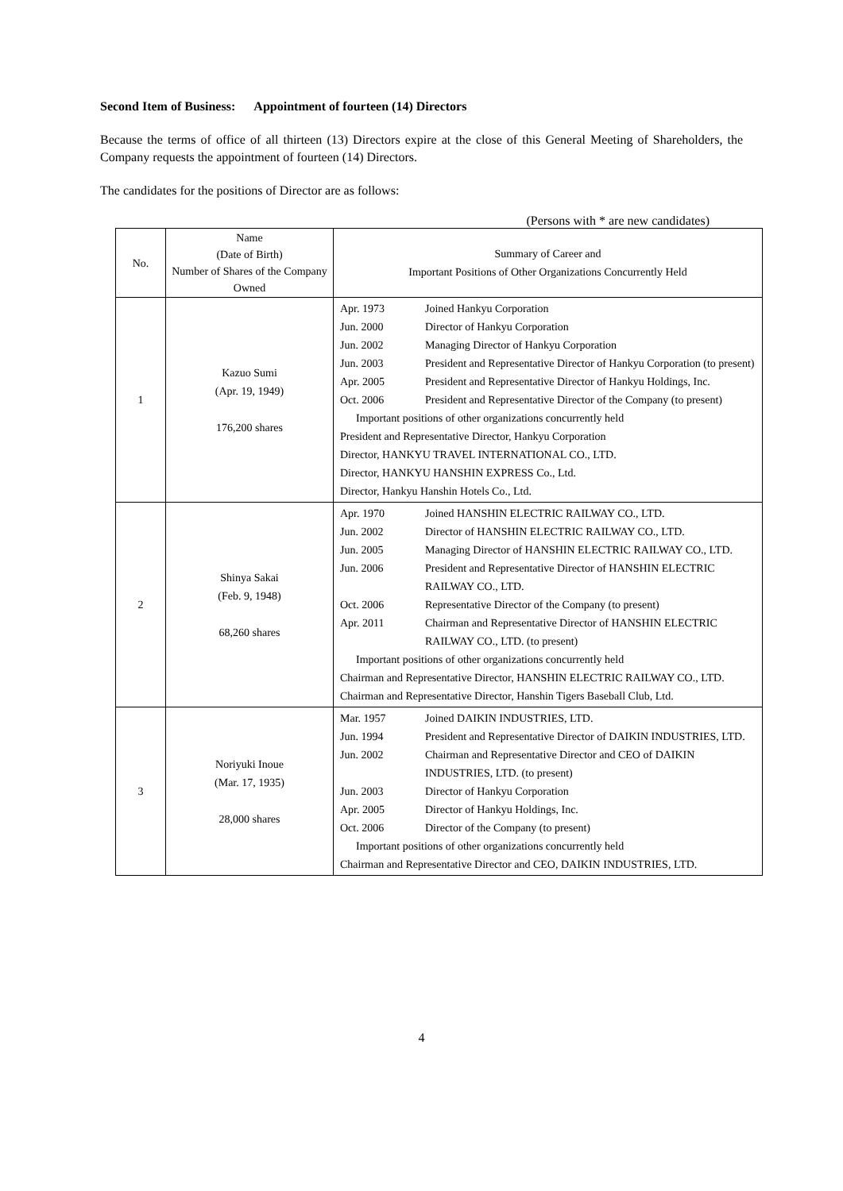Second Item of Business: Appointment of fourteen (14) Directors
Because the terms of office of all thirteen (13) Directors expire at the close of this General Meeting of Shareholders, the Company requests the appointment of fourteen (14) Directors.
The candidates for the positions of Director are as follows:
(Persons with * are new candidates)
| No. | Name (Date of Birth) Number of Shares of the Company Owned | Summary of Career and Important Positions of Other Organizations Concurrently Held |
| --- | --- | --- |
| 1 | Kazuo Sumi (Apr. 19, 1949) 176,200 shares | Apr. 1973 Joined Hankyu Corporation Jun. 2000 Director of Hankyu Corporation Jun. 2002 Managing Director of Hankyu Corporation Jun. 2003 President and Representative Director of Hankyu Corporation (to present) Apr. 2005 President and Representative Director of Hankyu Holdings, Inc. Oct. 2006 President and Representative Director of the Company (to present) Important positions of other organizations concurrently held President and Representative Director, Hankyu Corporation Director, HANKYU TRAVEL INTERNATIONAL CO., LTD. Director, HANKYU HANSHIN EXPRESS Co., Ltd. Director, Hankyu Hanshin Hotels Co., Ltd. |
| 2 | Shinya Sakai (Feb. 9, 1948) 68,260 shares | Apr. 1970 Joined HANSHIN ELECTRIC RAILWAY CO., LTD. Jun. 2002 Director of HANSHIN ELECTRIC RAILWAY CO., LTD. Jun. 2005 Managing Director of HANSHIN ELECTRIC RAILWAY CO., LTD. Jun. 2006 President and Representative Director of HANSHIN ELECTRIC RAILWAY CO., LTD. Oct. 2006 Representative Director of the Company (to present) Apr. 2011 Chairman and Representative Director of HANSHIN ELECTRIC RAILWAY CO., LTD. (to present) Important positions of other organizations concurrently held Chairman and Representative Director, HANSHIN ELECTRIC RAILWAY CO., LTD. Chairman and Representative Director, Hanshin Tigers Baseball Club, Ltd. |
| 3 | Noriyuki Inoue (Mar. 17, 1935) 28,000 shares | Mar. 1957 Joined DAIKIN INDUSTRIES, LTD. Jun. 1994 President and Representative Director of DAIKIN INDUSTRIES, LTD. Jun. 2002 Chairman and Representative Director and CEO of DAIKIN INDUSTRIES, LTD. (to present) Jun. 2003 Director of Hankyu Corporation Apr. 2005 Director of Hankyu Holdings, Inc. Oct. 2006 Director of the Company (to present) Important positions of other organizations concurrently held Chairman and Representative Director and CEO, DAIKIN INDUSTRIES, LTD. |
4